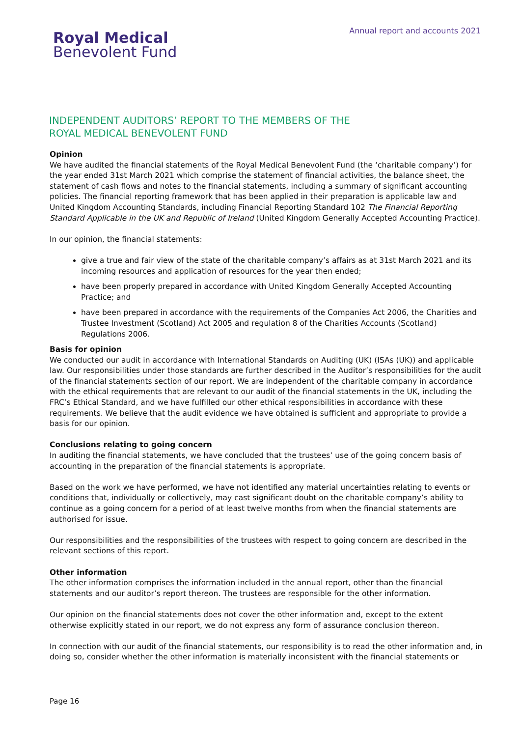Royal Medical
Benevolent Fund
Annual report and accounts 2021
INDEPENDENT AUDITORS’ REPORT TO THE MEMBERS OF THE
ROYAL MEDICAL BENEVOLENT FUND
Opinion
We have audited the financial statements of the Royal Medical Benevolent Fund (the ‘charitable company’) for the year ended 31st March 2021 which comprise the statement of financial activities, the balance sheet, the statement of cash flows and notes to the financial statements, including a summary of significant accounting policies. The financial reporting framework that has been applied in their preparation is applicable law and United Kingdom Accounting Standards, including Financial Reporting Standard 102 The Financial Reporting Standard Applicable in the UK and Republic of Ireland (United Kingdom Generally Accepted Accounting Practice).
In our opinion, the financial statements:
give a true and fair view of the state of the charitable company’s affairs as at 31st March 2021 and its incoming resources and application of resources for the year then ended;
have been properly prepared in accordance with United Kingdom Generally Accepted Accounting Practice; and
have been prepared in accordance with the requirements of the Companies Act 2006, the Charities and Trustee Investment (Scotland) Act 2005 and regulation 8 of the Charities Accounts (Scotland) Regulations 2006.
Basis for opinion
We conducted our audit in accordance with International Standards on Auditing (UK) (ISAs (UK)) and applicable law. Our responsibilities under those standards are further described in the Auditor’s responsibilities for the audit of the financial statements section of our report. We are independent of the charitable company in accordance with the ethical requirements that are relevant to our audit of the financial statements in the UK, including the FRC’s Ethical Standard, and we have fulfilled our other ethical responsibilities in accordance with these requirements. We believe that the audit evidence we have obtained is sufficient and appropriate to provide a basis for our opinion.
Conclusions relating to going concern
In auditing the financial statements, we have concluded that the trustees’ use of the going concern basis of accounting in the preparation of the financial statements is appropriate.
Based on the work we have performed, we have not identified any material uncertainties relating to events or conditions that, individually or collectively, may cast significant doubt on the charitable company’s ability to continue as a going concern for a period of at least twelve months from when the financial statements are authorised for issue.
Our responsibilities and the responsibilities of the trustees with respect to going concern are described in the relevant sections of this report.
Other information
The other information comprises the information included in the annual report, other than the financial statements and our auditor’s report thereon. The trustees are responsible for the other information.
Our opinion on the financial statements does not cover the other information and, except to the extent otherwise explicitly stated in our report, we do not express any form of assurance conclusion thereon.
In connection with our audit of the financial statements, our responsibility is to read the other information and, in doing so, consider whether the other information is materially inconsistent with the financial statements or
Page 16